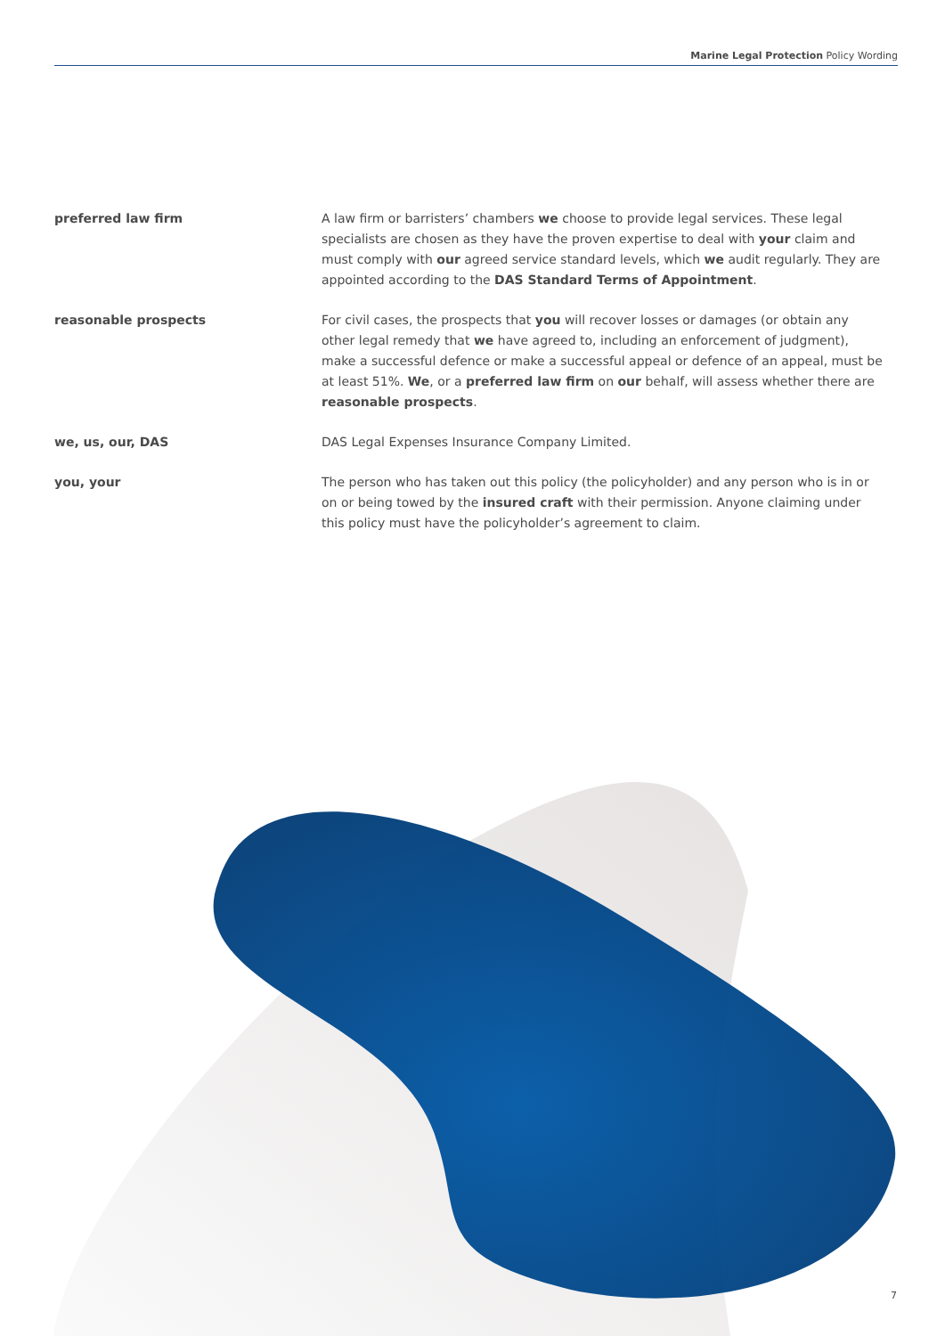Marine Legal Protection Policy Wording
preferred law firm A law firm or barristers’ chambers we choose to provide legal services. These legal specialists are chosen as they have the proven expertise to deal with your claim and must comply with our agreed service standard levels, which we audit regularly. They are appointed according to the DAS Standard Terms of Appointment.
reasonable prospects For civil cases, the prospects that you will recover losses or damages (or obtain any other legal remedy that we have agreed to, including an enforcement of judgment), make a successful defence or make a successful appeal or defence of an appeal, must be at least 51%. We, or a preferred law firm on our behalf, will assess whether there are reasonable prospects.
we, us, our, DAS DAS Legal Expenses Insurance Company Limited.
you, your The person who has taken out this policy (the policyholder) and any person who is in or on or being towed by the insured craft with their permission. Anyone claiming under this policy must have the policyholder’s agreement to claim.
7